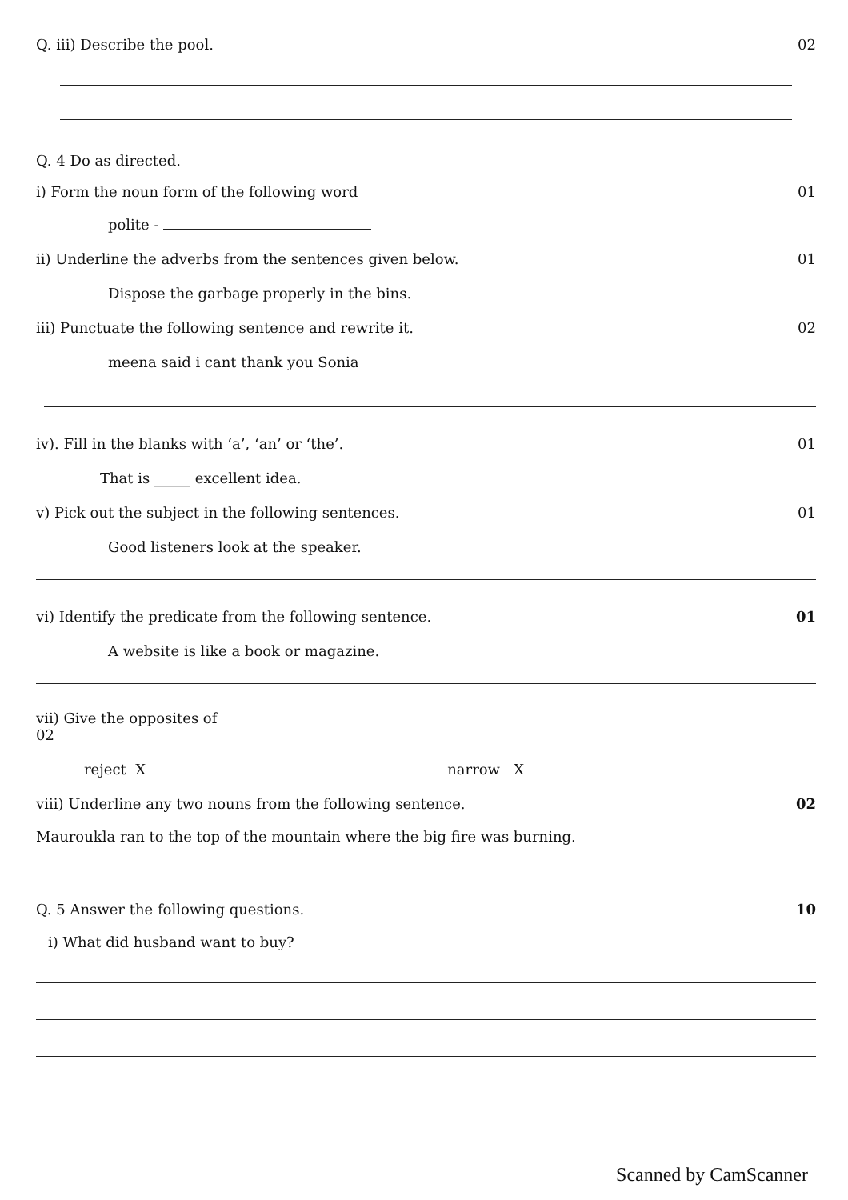Q. iii) Describe the pool. 02
Q. 4 Do as directed.
i) Form the noun form of the following word
01
polite -
ii) Underline the adverbs from the sentences given below.
01
Dispose the garbage properly in the bins.
iii) Punctuate the following sentence and rewrite it.
02
meena said i cant thank you Sonia
iv). Fill in the blanks with ‘a’, ‘an’ or ‘the’.
01
That is _____ excellent idea.
v) Pick out the subject in the following sentences.
01
Good listeners look at the speaker.
vi) Identify the predicate from the following sentence.
01
A website is like a book or magazine.
vii) Give the opposites of
02
reject X narrow X
viii) Underline any two nouns from the following sentence.
02
Mauroukla ran to the top of the mountain where the big fire was burning.
Q. 5 Answer the following questions.
10
i) What did husband want to buy?
Scanned by CamScanner